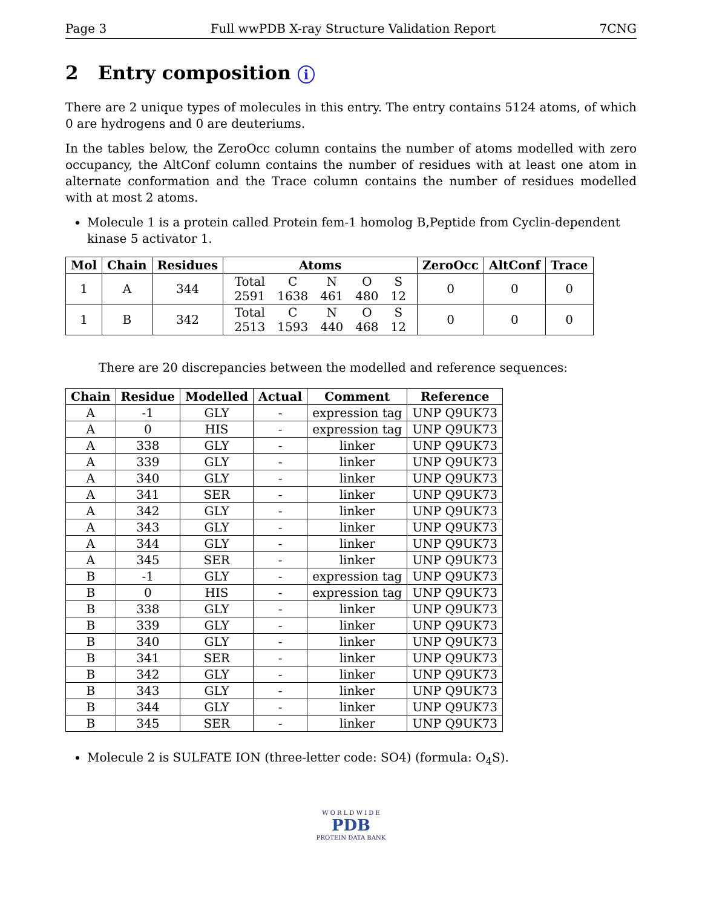Page 3 Full wwPDB X-ray Structure Validation Report 7CNG
2 Entry composition i
There are 2 unique types of molecules in this entry. The entry contains 5124 atoms, of which 0 are hydrogens and 0 are deuteriums.
In the tables below, the ZeroOcc column contains the number of atoms modelled with zero occupancy, the AltConf column contains the number of residues with at least one atom in alternate conformation and the Trace column contains the number of residues modelled with at most 2 atoms.
Molecule 1 is a protein called Protein fem-1 homolog B,Peptide from Cyclin-dependent kinase 5 activator 1.
| Mol | Chain | Residues | Atoms | ZeroOcc | AltConf | Trace |
| --- | --- | --- | --- | --- | --- | --- |
| 1 | A | 344 | / Total / C / N / O / S / / 2591 / 1638 / 461 / 480 / 12 / | 0 | 0 | 0 |
| 1 | B | 342 | / Total / C / N / O / S / / 2513 / 1593 / 440 / 468 / 12 / | 0 | 0 | 0 |
There are 20 discrepancies between the modelled and reference sequences:
| Chain | Residue | Modelled | Actual | Comment | Reference |
| --- | --- | --- | --- | --- | --- |
| A | -1 | GLY | - | expression tag | UNP Q9UK73 |
| A | 0 | HIS | - | expression tag | UNP Q9UK73 |
| A | 338 | GLY | - | linker | UNP Q9UK73 |
| A | 339 | GLY | - | linker | UNP Q9UK73 |
| A | 340 | GLY | - | linker | UNP Q9UK73 |
| A | 341 | SER | - | linker | UNP Q9UK73 |
| A | 342 | GLY | - | linker | UNP Q9UK73 |
| A | 343 | GLY | - | linker | UNP Q9UK73 |
| A | 344 | GLY | - | linker | UNP Q9UK73 |
| A | 345 | SER | - | linker | UNP Q9UK73 |
| B | -1 | GLY | - | expression tag | UNP Q9UK73 |
| B | 0 | HIS | - | expression tag | UNP Q9UK73 |
| B | 338 | GLY | - | linker | UNP Q9UK73 |
| B | 339 | GLY | - | linker | UNP Q9UK73 |
| B | 340 | GLY | - | linker | UNP Q9UK73 |
| B | 341 | SER | - | linker | UNP Q9UK73 |
| B | 342 | GLY | - | linker | UNP Q9UK73 |
| B | 343 | GLY | - | linker | UNP Q9UK73 |
| B | 344 | GLY | - | linker | UNP Q9UK73 |
| B | 345 | SER | - | linker | UNP Q9UK73 |
Molecule 2 is SULFATE ION (three-letter code: SO4) (formula: O<sub>4</sub>S).
W O R L D W I D E
PDB
PROTEIN DATA BANK